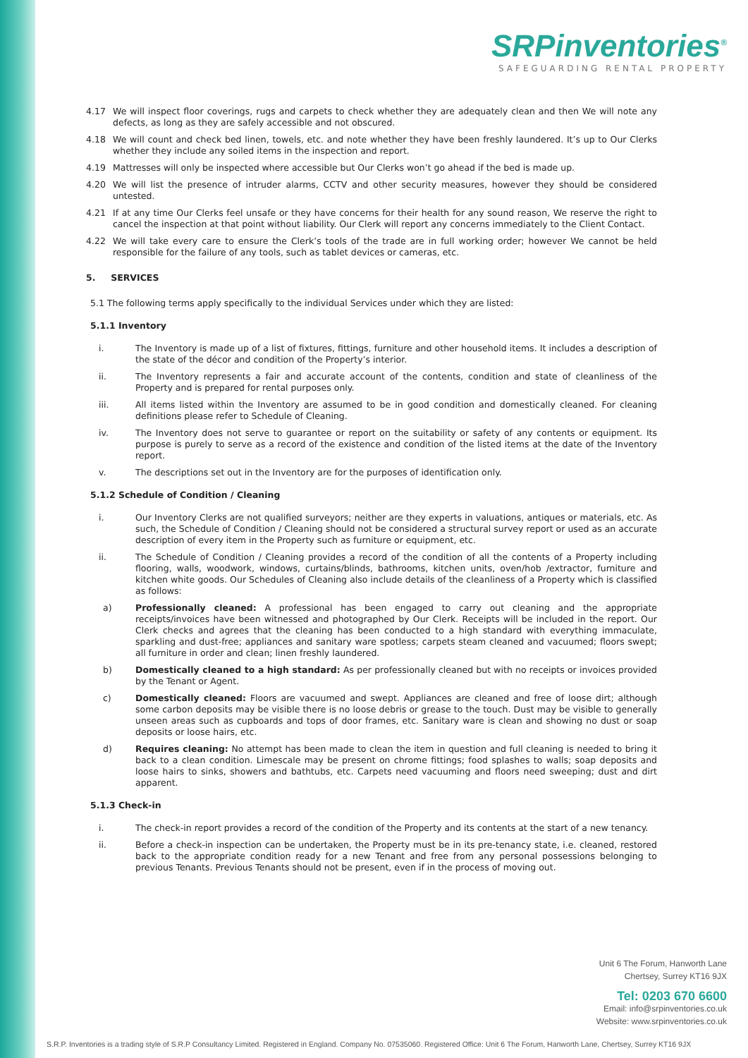SRPinventories<sup>®</sup>
SAFEGUARDING RENTAL PROPERTY
4.17 We will inspect floor coverings, rugs and carpets to check whether they are adequately clean and then We will note any defects, as long as they are safely accessible and not obscured.
4.18 We will count and check bed linen, towels, etc. and note whether they have been freshly laundered. It’s up to Our Clerks whether they include any soiled items in the inspection and report.
4.19 Mattresses will only be inspected where accessible but Our Clerks won’t go ahead if the bed is made up.
4.20 We will list the presence of intruder alarms, CCTV and other security measures, however they should be considered untested.
4.21 If at any time Our Clerks feel unsafe or they have concerns for their health for any sound reason, We reserve the right to cancel the inspection at that point without liability. Our Clerk will report any concerns immediately to the Client Contact.
4.22 We will take every care to ensure the Clerk’s tools of the trade are in full working order; however We cannot be held responsible for the failure of any tools, such as tablet devices or cameras, etc.
5. SERVICES
5.1 The following terms apply specifically to the individual Services under which they are listed:
5.1.1 Inventory
i. The Inventory is made up of a list of fixtures, fittings, furniture and other household items. It includes a description of the state of the décor and condition of the Property’s interior.
ii. The Inventory represents a fair and accurate account of the contents, condition and state of cleanliness of the Property and is prepared for rental purposes only.
iii. All items listed within the Inventory are assumed to be in good condition and domestically cleaned. For cleaning definitions please refer to Schedule of Cleaning.
iv. The Inventory does not serve to guarantee or report on the suitability or safety of any contents or equipment. Its purpose is purely to serve as a record of the existence and condition of the listed items at the date of the Inventory report.
v. The descriptions set out in the Inventory are for the purposes of identification only.
5.1.2 Schedule of Condition / Cleaning
i. Our Inventory Clerks are not qualified surveyors; neither are they experts in valuations, antiques or materials, etc. As such, the Schedule of Condition / Cleaning should not be considered a structural survey report or used as an accurate description of every item in the Property such as furniture or equipment, etc.
ii. The Schedule of Condition / Cleaning provides a record of the condition of all the contents of a Property including flooring, walls, woodwork, windows, curtains/blinds, bathrooms, kitchen units, oven/hob /extractor, furniture and kitchen white goods. Our Schedules of Cleaning also include details of the cleanliness of a Property which is classified as follows:
a) Professionally cleaned: A professional has been engaged to carry out cleaning and the appropriate receipts/invoices have been witnessed and photographed by Our Clerk. Receipts will be included in the report. Our Clerk checks and agrees that the cleaning has been conducted to a high standard with everything immaculate, sparkling and dust-free; appliances and sanitary ware spotless; carpets steam cleaned and vacuumed; floors swept; all furniture in order and clean; linen freshly laundered.
b) Domestically cleaned to a high standard: As per professionally cleaned but with no receipts or invoices provided by the Tenant or Agent.
c) Domestically cleaned: Floors are vacuumed and swept. Appliances are cleaned and free of loose dirt; although some carbon deposits may be visible there is no loose debris or grease to the touch. Dust may be visible to generally unseen areas such as cupboards and tops of door frames, etc. Sanitary ware is clean and showing no dust or soap deposits or loose hairs, etc.
d) Requires cleaning: No attempt has been made to clean the item in question and full cleaning is needed to bring it back to a clean condition. Limescale may be present on chrome fittings; food splashes to walls; soap deposits and loose hairs to sinks, showers and bathtubs, etc. Carpets need vacuuming and floors need sweeping; dust and dirt apparent.
5.1.3 Check-in
i. The check-in report provides a record of the condition of the Property and its contents at the start of a new tenancy.
ii. Before a check-in inspection can be undertaken, the Property must be in its pre-tenancy state, i.e. cleaned, restored back to the appropriate condition ready for a new Tenant and free from any personal possessions belonging to previous Tenants. Previous Tenants should not be present, even if in the process of moving out.
Unit 6 The Forum, Hanworth Lane
Chertsey, Surrey KT16 9JX
Tel: 0203 670 6600
Email: info@srpinventories.co.uk
Website: www.srpinventories.co.uk
S.R.P. Inventories is a trading style of S.R.P Consultancy Limited. Registered in England. Company No. 07535060. Registered Office: Unit 6 The Forum, Hanworth Lane, Chertsey, Surrey KT16 9JX